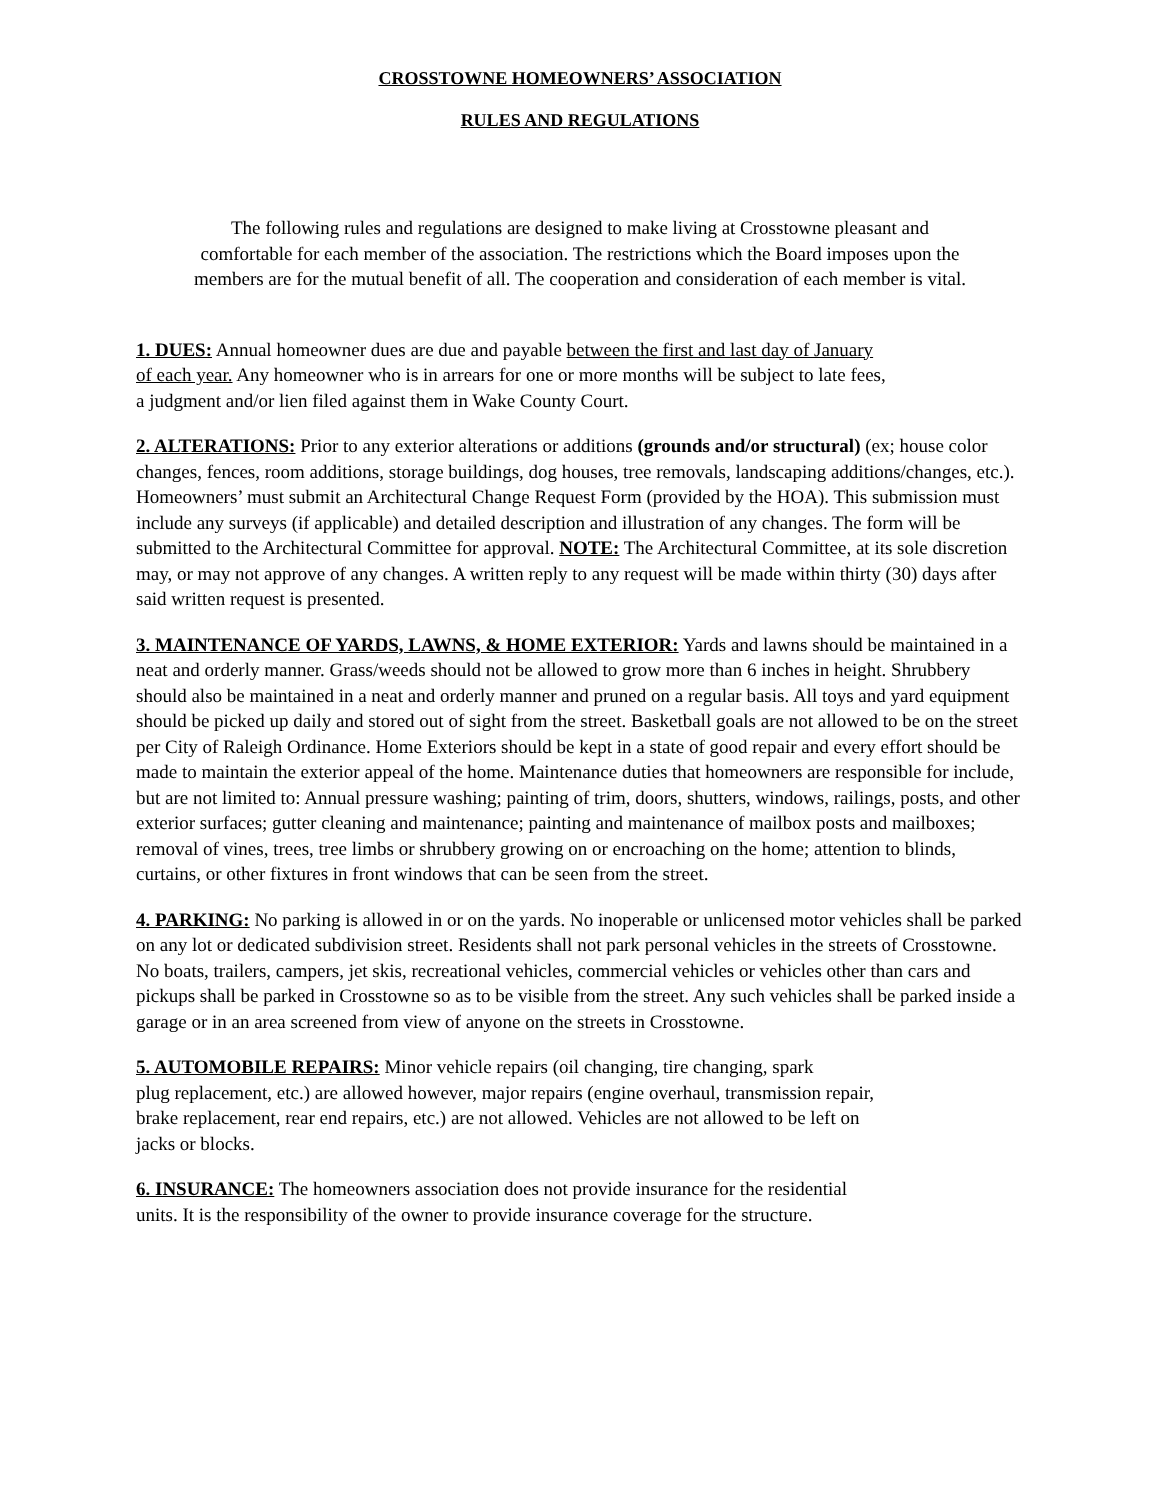CROSSTOWNE HOMEOWNERS’ ASSOCIATION
RULES AND REGULATIONS
The following rules and regulations are designed to make living at Crosstowne pleasant and
comfortable for each member of the association. The restrictions which the Board imposes upon the
members are for the mutual benefit of all. The cooperation and consideration of each member is vital.
1. DUES: Annual homeowner dues are due and payable between the first and last day of January
of each year. Any homeowner who is in arrears for one or more months will be subject to late fees,
a judgment and/or lien filed against them in Wake County Court.
2. ALTERATIONS: Prior to any exterior alterations or additions (grounds and/or structural) (ex; house color changes, fences, room additions, storage buildings, dog houses, tree removals, landscaping additions/changes, etc.). Homeowners’ must submit an Architectural Change Request Form (provided by the HOA). This submission must include any surveys (if applicable) and detailed description and illustration of any changes. The form will be submitted to the Architectural Committee for approval. NOTE: The Architectural Committee, at its sole discretion may, or may not approve of any changes. A written reply to any request will be made within thirty (30) days after said written request is presented.
3. MAINTENANCE OF YARDS, LAWNS, & HOME EXTERIOR: Yards and lawns should be maintained in a neat and orderly manner. Grass/weeds should not be allowed to grow more than 6 inches in height. Shrubbery should also be maintained in a neat and orderly manner and pruned on a regular basis. All toys and yard equipment should be picked up daily and stored out of sight from the street. Basketball goals are not allowed to be on the street per City of Raleigh Ordinance. Home Exteriors should be kept in a state of good repair and every effort should be made to maintain the exterior appeal of the home. Maintenance duties that homeowners are responsible for include, but are not limited to: Annual pressure washing; painting of trim, doors, shutters, windows, railings, posts, and other exterior surfaces; gutter cleaning and maintenance; painting and maintenance of mailbox posts and mailboxes; removal of vines, trees, tree limbs or shrubbery growing on or encroaching on the home; attention to blinds, curtains, or other fixtures in front windows that can be seen from the street.
4. PARKING: No parking is allowed in or on the yards. No inoperable or unlicensed motor vehicles shall be parked on any lot or dedicated subdivision street. Residents shall not park personal vehicles in the streets of Crosstowne. No boats, trailers, campers, jet skis, recreational vehicles, commercial vehicles or vehicles other than cars and pickups shall be parked in Crosstowne so as to be visible from the street. Any such vehicles shall be parked inside a garage or in an area screened from view of anyone on the streets in Crosstowne.
5. AUTOMOBILE REPAIRS: Minor vehicle repairs (oil changing, tire changing, spark
plug replacement, etc.) are allowed however, major repairs (engine overhaul, transmission repair,
brake replacement, rear end repairs, etc.) are not allowed. Vehicles are not allowed to be left on
jacks or blocks.
6. INSURANCE: The homeowners association does not provide insurance for the residential
units. It is the responsibility of the owner to provide insurance coverage for the structure.